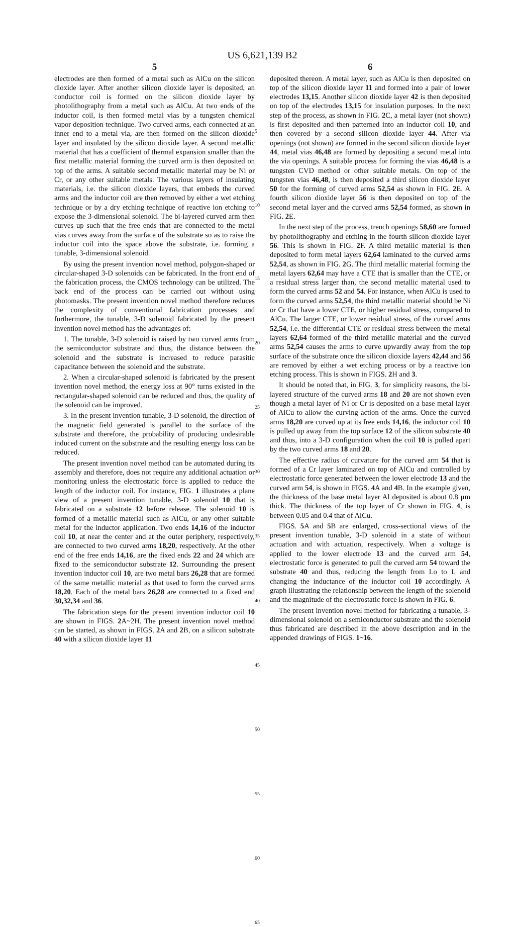US 6,621,139 B2
5
electrodes are then formed of a metal such as AlCu on the silicon dioxide layer. After another silicon dioxide layer is deposited, an conductor coil is formed on the silicon dioxide layer by photolithography from a metal such as AlCu. At two ends of the inductor coil, is then formed metal vias by a tungsten chemical vapor deposition technique. Two curved arms, each connected at an inner end to a metal via, are then formed on the silicon dioxide layer and insulated by the silicon dioxide layer. A second metallic material that has a coefficient of thermal expansion smaller than the first metallic material forming the curved arm is then deposited on top of the arms. A suitable second metallic material may be Ni or Cr, or any other suitable metals. The various layers of insulating materials, i.e. the silicon dioxide layers, that embeds the curved arms and the inductor coil are then removed by either a wet etching technique or by a dry etching technique of reactive ion etching to expose the 3-dimensional solenoid. The bi-layered curved arm then curves up such that the free ends that are connected to the metal vias curves away from the surface of the substrate so as to raise the inductor coil into the space above the substrate, i.e. forming a tunable, 3-dimensional solenoid.
By using the present invention novel method, polygon-shaped or circular-shaped 3-D solenoids can be fabricated. In the front end of the fabrication process, the CMOS technology can be utilized. The back end of the process can be carried out without using photomasks. The present invention novel method therefore reduces the complexity of conventional fabrication processes and furthermore, the tunable, 3-D solenoid fabricated by the present invention novel method has the advantages of:
1. The tunable, 3-D solenoid is raised by two curved arms from the semiconductor substrate and thus, the distance between the solenoid and the substrate is increased to reduce parasitic capacitance between the solenoid and the substrate.
2. When a circular-shaped solenoid is fabricated by the present invention novel method, the energy loss at 90° turns existed in the rectangular-shaped solenoid can be reduced and thus, the quality of the solenoid can be improved.
3. In the present invention tunable, 3-D solenoid, the direction of the magnetic field generated is parallel to the surface of the substrate and therefore, the probability of producing undesirable induced current on the substrate and the resulting energy loss can be reduced.
The present invention novel method can be automated during its assembly and therefore, does not require any additional actuation or monitoring unless the electrostatic force is applied to reduce the length of the inductor coil. For instance, FIG. 1 illustrates a plane view of a present invention tunable, 3-D solenoid 10 that is fabricated on a substrate 12 before release. The solenoid 10 is formed of a metallic material such as AlCu, or any other suitable metal for the inductor application. Two ends 14,16 of the inductor coil 10, at near the center and at the outer periphery, respectively, are connected to two curved arms 18,20, respectively. At the other end of the free ends 14,16, are the fixed ends 22 and 24 which are fixed to the semiconductor substrate 12. Surrounding the present invention inductor coil 10, are two metal bars 26,28 that are formed of the same metallic material as that used to form the curved arms 18,20. Each of the metal bars 26,28 are connected to a fixed end 30,32,34 and 36.
The fabrication steps for the present invention inductor coil 10 are shown in FIGS. 2 A~2H. The present invention novel method can be started, as shown in FIGS. 2 A and 2 B, on a silicon substrate 40 with a silicon dioxide layer 11
5
10
15
20
25
30
35
40
45
50
55
60
65
6
deposited thereon. A metal layer, such as AlCu is then deposited on top of the silicon dioxide layer 11 and formed into a pair of lower electrodes 13,15. Another silicon dioxide layer 42 is then deposited on top of the electrodes 13,15 for insulation purposes. In the next step of the process, as shown in FIG. 2 C, a metal layer (not shown) is first deposited and then patterned into an inductor coil 10, and then covered by a second silicon dioxide layer 44. After via openings (not shown) are formed in the second silicon dioxide layer 44, metal vias 46,48 are formed by depositing a second metal into the via openings. A suitable process for forming the vias 46,48 is a tungsten CVD method or other suitable metals. On top of the tungsten vias 46,48, is then deposited a third silicon dioxide layer 50 for the forming of curved arms 52,54 as shown in FIG. 2 E. A fourth silicon dioxide layer 56 is then deposited on top of the second metal layer and the curved arms 52,54 formed, as shown in FIG. 2 E.
In the next step of the process, trench openings 58,60 are formed by photolithography and etching in the fourth silicon dioxide layer 56. This is shown in FIG. 2 F. A third metallic material is then deposited to form metal layers 62,64 laminated to the curved arms 52,54, as shown in FIG. 2 G. The third metallic material forming the metal layers 62,64 may have a CTE that is smaller than the CTE, or a residual stress larger than, the second metallic material used to form the curved arms 52 and 54. For instance, when AlCu is used to form the curved arms 52,54, the third metallic material should be Ni or Cr that have a lower CTE, or higher residual stress, compared to AlCu. The larger CTE, or lower residual stress, of the curved arms 52,54, i.e. the differential CTE or residual stress between the metal layers 62,64 formed of the third metallic material and the curved arms 52,54 causes the arms to curve upwardly away from the top surface of the substrate once the silicon dioxide layers 42,44 and 56 are removed by either a wet etching process or by a reactive ion etching process. This is shown in FIGS. 2 H and 3.
It should be noted that, in FIG. 3, for simplicity reasons, the bi-layered structure of the curved arms 18 and 20 are not shown even though a metal layer of Ni or Cr is deposited on a base metal layer of AlCu to allow the curving action of the arms. Once the curved arms 18,20 are curved up at its free ends 14,16, the inductor coil 10 is pulled up away from the top surface 12 of the silicon substrate 40 and thus, into a 3-D configuration when the coil 10 is pulled apart by the two curved arms 18 and 20.
The effective radius of curvature for the curved arm 54 that is formed of a Cr layer laminated on top of AlCu and controlled by electrostatic force generated between the lower electrode 13 and the curved arm 54, is shown in FIGS. 4 A and 4 B. In the example given, the thickness of the base metal layer Al deposited is about 0.8 μm thick. The thickness of the top layer of Cr shown in FIG. 4, is between 0.05 and 0.4 that of AlCu.
FIGS. 5 A and 5 B are enlarged, cross-sectional views of the present invention tunable, 3-D solenoid in a state of without actuation and with actuation, respectively. When a voltage is applied to the lower electrode 13 and the curved arm 54, electrostatic force is generated to pull the curved arm 54 toward the substrate 40 and thus, reducing the length from Lo to L and changing the inductance of the inductor coil 10 accordingly. A graph illustrating the relationship between the length of the solenoid and the magnitude of the electrostatic force is shown in FIG. 6.
The present invention novel method for fabricating a tunable, 3-dimensional solenoid on a semiconductor substrate and the solenoid thus fabricated are described in the above description and in the appended drawings of FIGS. 1~16.